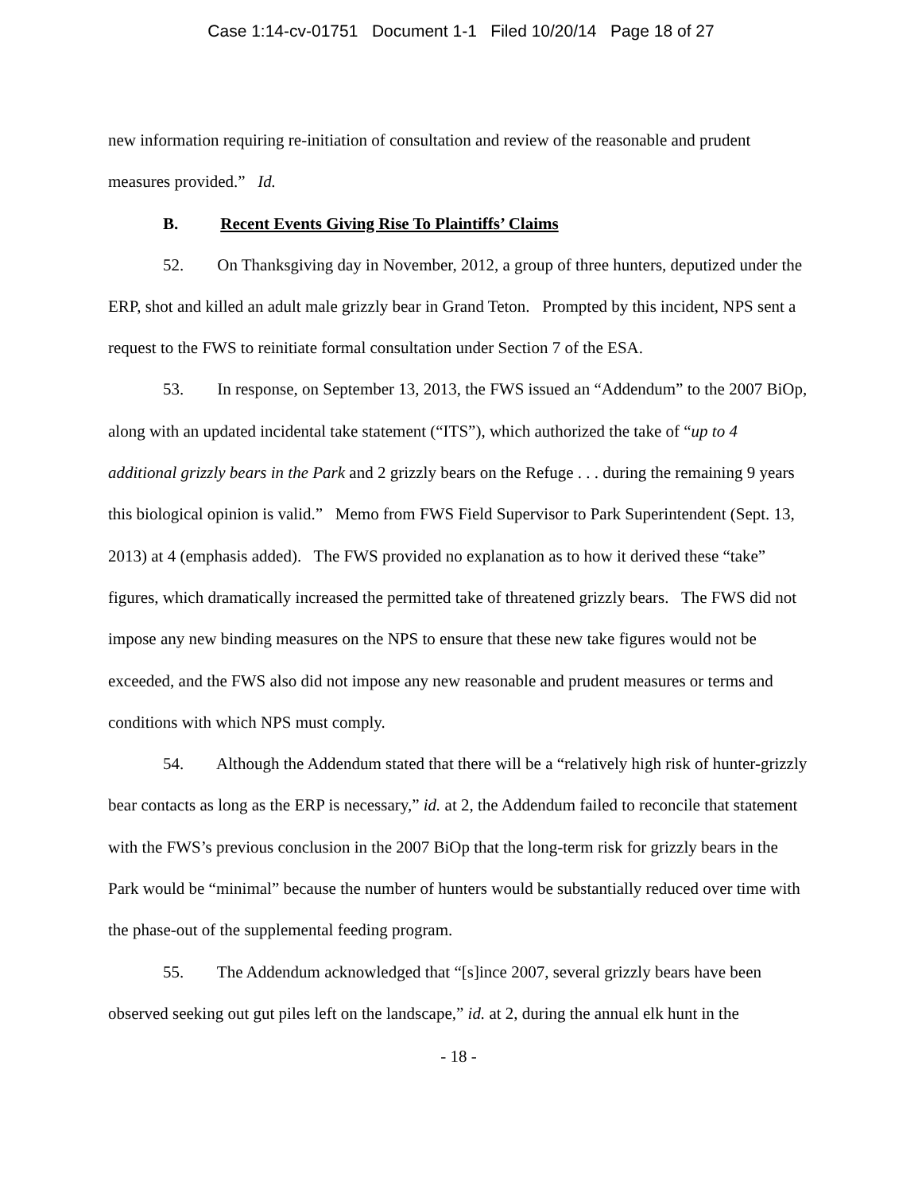Case 1:14-cv-01751 Document 1-1 Filed 10/20/14 Page 18 of 27
new information requiring re-initiation of consultation and review of the reasonable and prudent measures provided.” Id.
B. Recent Events Giving Rise To Plaintiffs’ Claims
52. On Thanksgiving day in November, 2012, a group of three hunters, deputized under the ERP, shot and killed an adult male grizzly bear in Grand Teton. Prompted by this incident, NPS sent a request to the FWS to reinitiate formal consultation under Section 7 of the ESA.
53. In response, on September 13, 2013, the FWS issued an “Addendum” to the 2007 BiOp, along with an updated incidental take statement (“ITS”), which authorized the take of “up to 4 additional grizzly bears in the Park and 2 grizzly bears on the Refuge . . . during the remaining 9 years this biological opinion is valid.” Memo from FWS Field Supervisor to Park Superintendent (Sept. 13, 2013) at 4 (emphasis added). The FWS provided no explanation as to how it derived these “take” figures, which dramatically increased the permitted take of threatened grizzly bears. The FWS did not impose any new binding measures on the NPS to ensure that these new take figures would not be exceeded, and the FWS also did not impose any new reasonable and prudent measures or terms and conditions with which NPS must comply.
54. Although the Addendum stated that there will be a “relatively high risk of hunter-grizzly bear contacts as long as the ERP is necessary,” id. at 2, the Addendum failed to reconcile that statement with the FWS’s previous conclusion in the 2007 BiOp that the long-term risk for grizzly bears in the Park would be “minimal” because the number of hunters would be substantially reduced over time with the phase-out of the supplemental feeding program.
55. The Addendum acknowledged that “[s]ince 2007, several grizzly bears have been observed seeking out gut piles left on the landscape,” id. at 2, during the annual elk hunt in the
- 18 -